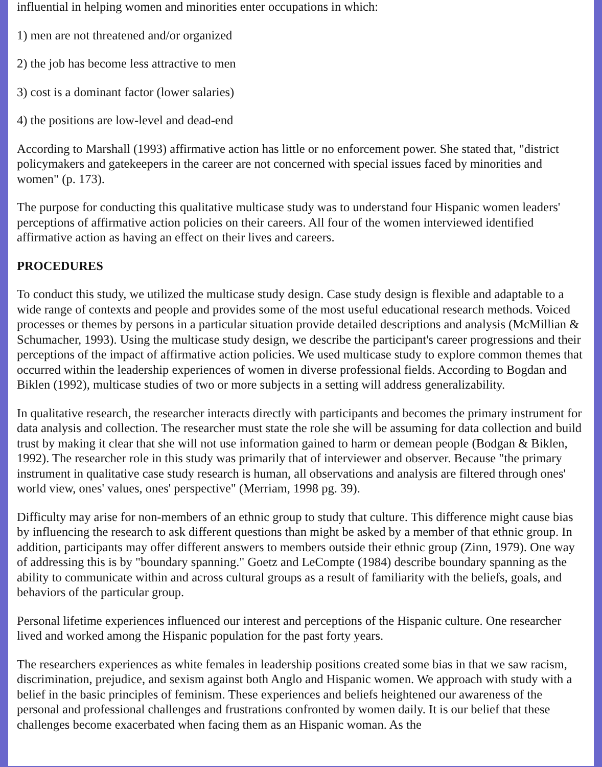influential in helping women and minorities enter occupations in which:
1) men are not threatened and/or organized
2) the job has become less attractive to men
3) cost is a dominant factor (lower salaries)
4) the positions are low-level and dead-end
According to Marshall (1993) affirmative action has little or no enforcement power. She stated that, "district policymakers and gatekeepers in the career are not concerned with special issues faced by minorities and women" (p. 173).
The purpose for conducting this qualitative multicase study was to understand four Hispanic women leaders' perceptions of affirmative action policies on their careers. All four of the women interviewed identified affirmative action as having an effect on their lives and careers.
PROCEDURES
To conduct this study, we utilized the multicase study design. Case study design is flexible and adaptable to a wide range of contexts and people and provides some of the most useful educational research methods. Voiced processes or themes by persons in a particular situation provide detailed descriptions and analysis (McMillian & Schumacher, 1993). Using the multicase study design, we describe the participant's career progressions and their perceptions of the impact of affirmative action policies. We used multicase study to explore common themes that occurred within the leadership experiences of women in diverse professional fields. According to Bogdan and Biklen (1992), multicase studies of two or more subjects in a setting will address generalizability.
In qualitative research, the researcher interacts directly with participants and becomes the primary instrument for data analysis and collection. The researcher must state the role she will be assuming for data collection and build trust by making it clear that she will not use information gained to harm or demean people (Bodgan & Biklen, 1992). The researcher role in this study was primarily that of interviewer and observer. Because "the primary instrument in qualitative case study research is human, all observations and analysis are filtered through ones' world view, ones' values, ones' perspective" (Merriam, 1998 pg. 39).
Difficulty may arise for non-members of an ethnic group to study that culture. This difference might cause bias by influencing the research to ask different questions than might be asked by a member of that ethnic group. In addition, participants may offer different answers to members outside their ethnic group (Zinn, 1979). One way of addressing this is by "boundary spanning." Goetz and LeCompte (1984) describe boundary spanning as the ability to communicate within and across cultural groups as a result of familiarity with the beliefs, goals, and behaviors of the particular group.
Personal lifetime experiences influenced our interest and perceptions of the Hispanic culture. One researcher lived and worked among the Hispanic population for the past forty years.
The researchers experiences as white females in leadership positions created some bias in that we saw racism, discrimination, prejudice, and sexism against both Anglo and Hispanic women. We approach with study with a belief in the basic principles of feminism. These experiences and beliefs heightened our awareness of the personal and professional challenges and frustrations confronted by women daily. It is our belief that these challenges become exacerbated when facing them as an Hispanic woman. As the